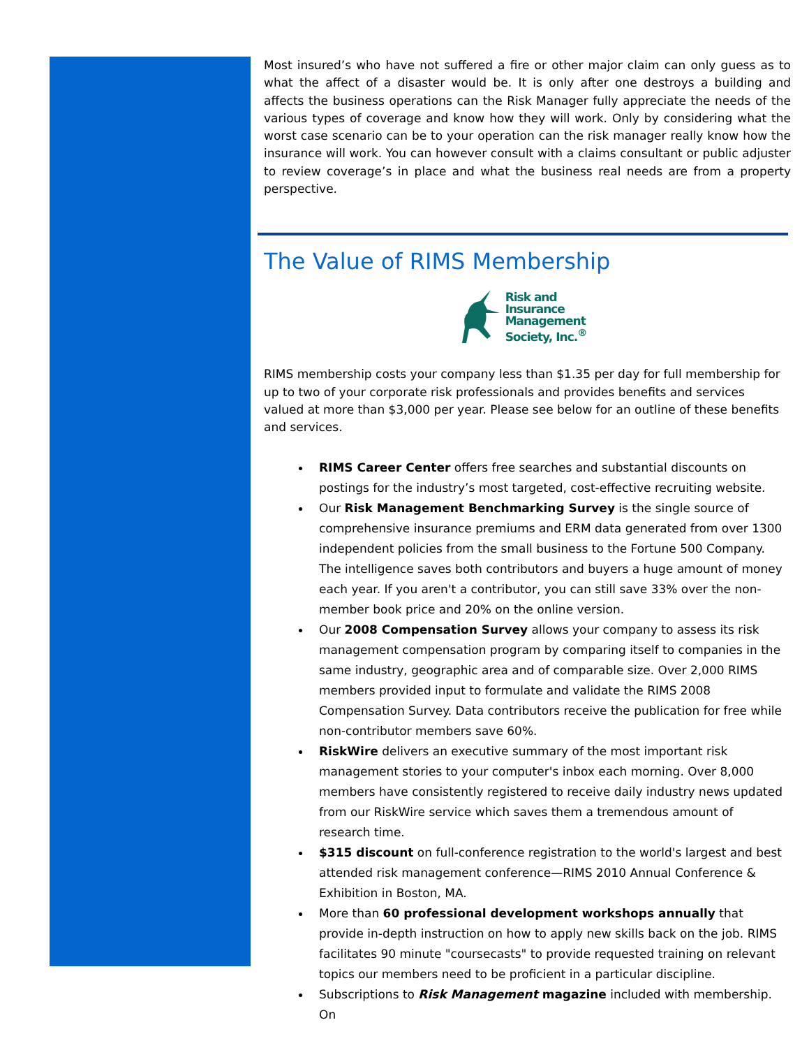Most insured’s who have not suffered a fire or other major claim can only guess as to what the affect of a disaster would be. It is only after one destroys a building and affects the business operations can the Risk Manager fully appreciate the needs of the various types of coverage and know how they will work. Only by considering what the worst case scenario can be to your operation can the risk manager really know how the insurance will work. You can however consult with a claims consultant or public adjuster to review coverage’s in place and what the business real needs are from a property perspective.
The Value of RIMS Membership
Risk and
Insurance
Management
Society, Inc.<sup>®</sup>
RIMS membership costs your company less than $1.35 per day for full membership for up to two of your corporate risk professionals and provides benefits and services valued at more than $3,000 per year. Please see below for an outline of these benefits and services.
RIMS Career Center offers free searches and substantial discounts on postings for the industry’s most targeted, cost-effective recruiting website.
Our Risk Management Benchmarking Survey is the single source of comprehensive insurance premiums and ERM data generated from over 1300 independent policies from the small business to the Fortune 500 Company. The intelligence saves both contributors and buyers a huge amount of money each year. If you aren't a contributor, you can still save 33% over the non-member book price and 20% on the online version.
Our 2008 Compensation Survey allows your company to assess its risk management compensation program by comparing itself to companies in the same industry, geographic area and of comparable size. Over 2,000 RIMS members provided input to formulate and validate the RIMS 2008 Compensation Survey. Data contributors receive the publication for free while non-contributor members save 60%.
RiskWire delivers an executive summary of the most important risk management stories to your computer's inbox each morning. Over 8,000 members have consistently registered to receive daily industry news updated from our RiskWire service which saves them a tremendous amount of research time.
$315 discount on full-conference registration to the world's largest and best attended risk management conference—RIMS 2010 Annual Conference & Exhibition in Boston, MA.
More than 60 professional development workshops annually that provide in-depth instruction on how to apply new skills back on the job. RIMS facilitates 90 minute "coursecasts" to provide requested training on relevant topics our members need to be proficient in a particular discipline.
Subscriptions to Risk Management magazine included with membership. On